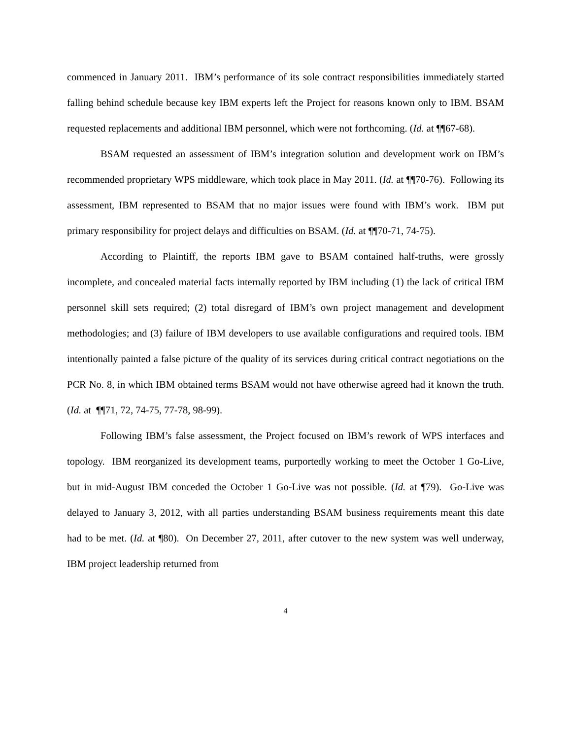commenced in January 2011. IBM’s performance of its sole contract responsibilities immediately started falling behind schedule because key IBM experts left the Project for reasons known only to IBM. BSAM requested replacements and additional IBM personnel, which were not forthcoming. (Id. at ¶¶67-68).
BSAM requested an assessment of IBM’s integration solution and development work on IBM’s recommended proprietary WPS middleware, which took place in May 2011. (Id. at ¶¶70-76). Following its assessment, IBM represented to BSAM that no major issues were found with IBM’s work. IBM put primary responsibility for project delays and difficulties on BSAM. (Id. at ¶¶70-71, 74-75).
According to Plaintiff, the reports IBM gave to BSAM contained half-truths, were grossly incomplete, and concealed material facts internally reported by IBM including (1) the lack of critical IBM personnel skill sets required; (2) total disregard of IBM’s own project management and development methodologies; and (3) failure of IBM developers to use available configurations and required tools. IBM intentionally painted a false picture of the quality of its services during critical contract negotiations on the PCR No. 8, in which IBM obtained terms BSAM would not have otherwise agreed had it known the truth. (Id. at ¶¶71, 72, 74-75, 77-78, 98-99).
Following IBM’s false assessment, the Project focused on IBM’s rework of WPS interfaces and topology. IBM reorganized its development teams, purportedly working to meet the October 1 Go-Live, but in mid-August IBM conceded the October 1 Go-Live was not possible. (Id. at ¶79). Go-Live was delayed to January 3, 2012, with all parties understanding BSAM business requirements meant this date had to be met. (Id. at ¶80). On December 27, 2011, after cutover to the new system was well underway, IBM project leadership returned from
4